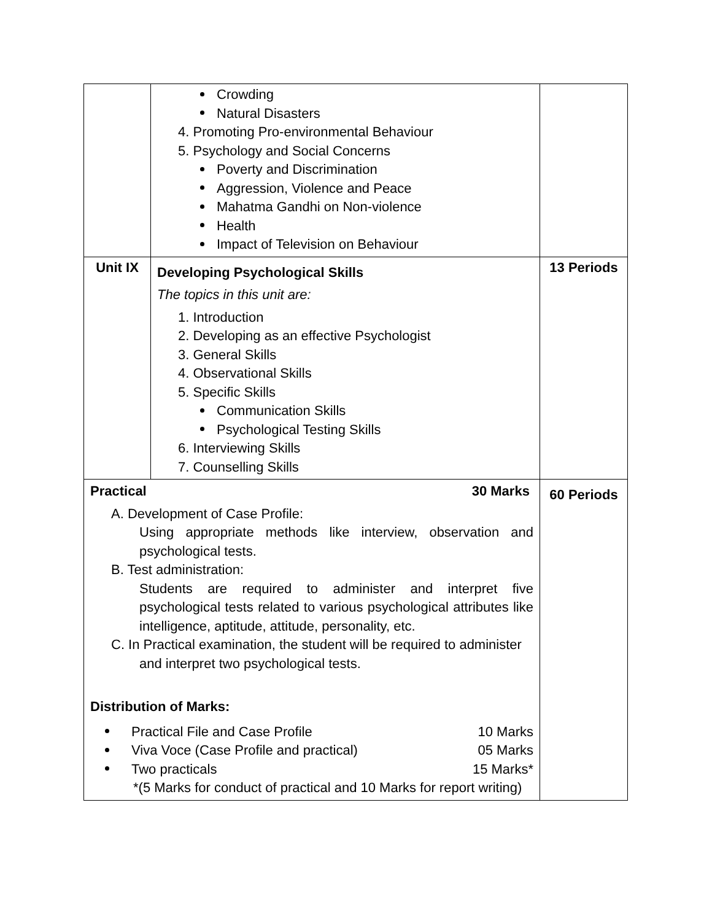| | Crowding Natural Disasters 4. Promoting Pro-environmental Behaviour 5. Psychology and Social Concerns Poverty and Discrimination Aggression, Violence and Peace Mahatma Gandhi on Non-violence Health Impact of Television on Behaviour | |
| Unit IX | Developing Psychological Skills The topics in this unit are: 1. Introduction 2. Developing as an effective Psychologist 3. General Skills 4. Observational Skills 5. Specific Skills Communication Skills Psychological Testing Skills 6. Interviewing Skills 7. Counselling Skills | 13 Periods |
| Practical 30 Marks A. Development of Case Profile: Using appropriate methods like interview, observation and psychological tests. B. Test administration: Students are required to administer and interpret five psychological tests related to various psychological attributes like intelligence, aptitude, attitude, personality, etc. C. In Practical examination, the student will be required to administer and interpret two psychological tests. Distribution of Marks: Practical File and Case Profile 10 Marks Viva Voce (Case Profile and practical) 05 Marks Two practicals 15 Marks* *(5 Marks for conduct of practical and 10 Marks for report writing) | | 60 Periods |